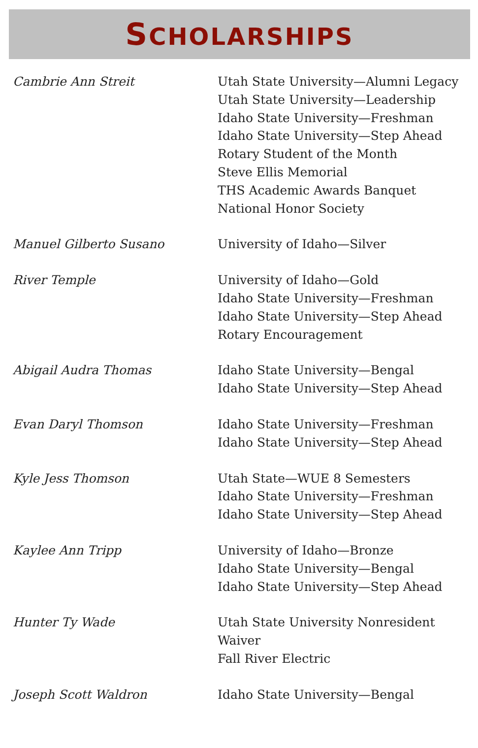SCHOLARSHIPS
| Cambrie Ann Streit | Utah State University—Alumni Legacy Utah State University—Leadership Idaho State University—Freshman Idaho State University—Step Ahead Rotary Student of the Month Steve Ellis Memorial THS Academic Awards Banquet National Honor Society |
| Manuel Gilberto Susano | University of Idaho—Silver |
| River Temple | University of Idaho—Gold Idaho State University—Freshman Idaho State University—Step Ahead Rotary Encouragement |
| Abigail Audra Thomas | Idaho State University—Bengal Idaho State University—Step Ahead |
| Evan Daryl Thomson | Idaho State University—Freshman Idaho State University—Step Ahead |
| Kyle Jess Thomson | Utah State—WUE 8 Semesters Idaho State University—Freshman Idaho State University—Step Ahead |
| Kaylee Ann Tripp | University of Idaho—Bronze Idaho State University—Bengal Idaho State University—Step Ahead |
| Hunter Ty Wade | Utah State University Nonresident Waiver Fall River Electric |
| Joseph Scott Waldron | Idaho State University—Bengal |